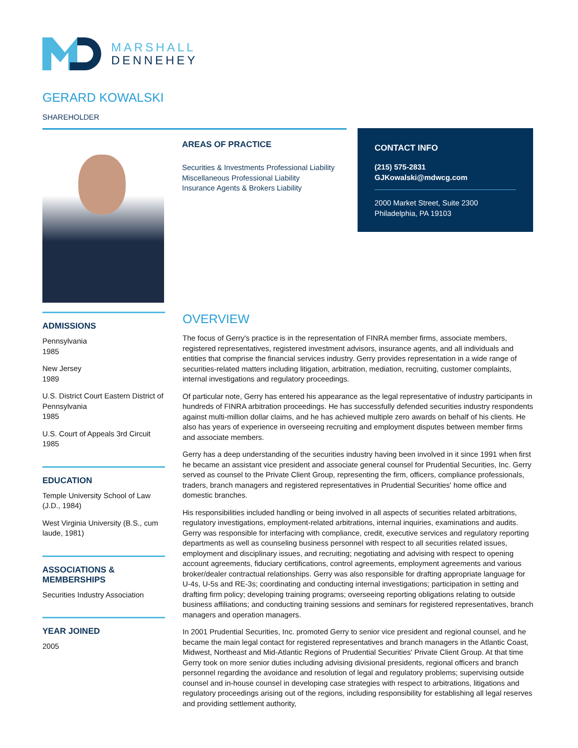MARSHALL
DENNEHEY
GERARD KOWALSKI
SHAREHOLDER
AREAS OF PRACTICE
Securities & Investments Professional Liability
Miscellaneous Professional Liability
Insurance Agents & Brokers Liability
CONTACT INFO
(215) 575-2831
GJKowalski@mdwcg.com
2000 Market Street, Suite 2300
Philadelphia, PA 19103
ADMISSIONS
Pennsylvania
1985
New Jersey
1989
U.S. District Court Eastern District of Pennsylvania
1985
U.S. Court of Appeals 3rd Circuit
1985
EDUCATION
Temple University School of Law (J.D., 1984)
West Virginia University (B.S., cum laude, 1981)
ASSOCIATIONS & MEMBERSHIPS
Securities Industry Association
YEAR JOINED
2005
OVERVIEW
The focus of Gerry's practice is in the representation of FINRA member firms, associate members, registered representatives, registered investment advisors, insurance agents, and all individuals and entities that comprise the financial services industry. Gerry provides representation in a wide range of securities-related matters including litigation, arbitration, mediation, recruiting, customer complaints, internal investigations and regulatory proceedings.
Of particular note, Gerry has entered his appearance as the legal representative of industry participants in hundreds of FINRA arbitration proceedings. He has successfully defended securities industry respondents against multi-million dollar claims, and he has achieved multiple zero awards on behalf of his clients. He also has years of experience in overseeing recruiting and employment disputes between member firms and associate members.
Gerry has a deep understanding of the securities industry having been involved in it since 1991 when first he became an assistant vice president and associate general counsel for Prudential Securities, Inc. Gerry served as counsel to the Private Client Group, representing the firm, officers, compliance professionals, traders, branch managers and registered representatives in Prudential Securities' home office and domestic branches.
His responsibilities included handling or being involved in all aspects of securities related arbitrations, regulatory investigations, employment-related arbitrations, internal inquiries, examinations and audits. Gerry was responsible for interfacing with compliance, credit, executive services and regulatory reporting departments as well as counseling business personnel with respect to all securities related issues, employment and disciplinary issues, and recruiting; negotiating and advising with respect to opening account agreements, fiduciary certifications, control agreements, employment agreements and various broker/dealer contractual relationships. Gerry was also responsible for drafting appropriate language for U-4s, U-5s and RE-3s; coordinating and conducting internal investigations; participation in setting and drafting firm policy; developing training programs; overseeing reporting obligations relating to outside business affiliations; and conducting training sessions and seminars for registered representatives, branch managers and operation managers.
In 2001 Prudential Securities, Inc. promoted Gerry to senior vice president and regional counsel, and he became the main legal contact for registered representatives and branch managers in the Atlantic Coast, Midwest, Northeast and Mid-Atlantic Regions of Prudential Securities' Private Client Group. At that time Gerry took on more senior duties including advising divisional presidents, regional officers and branch personnel regarding the avoidance and resolution of legal and regulatory problems; supervising outside counsel and in-house counsel in developing case strategies with respect to arbitrations, litigations and regulatory proceedings arising out of the regions, including responsibility for establishing all legal reserves and providing settlement authority,